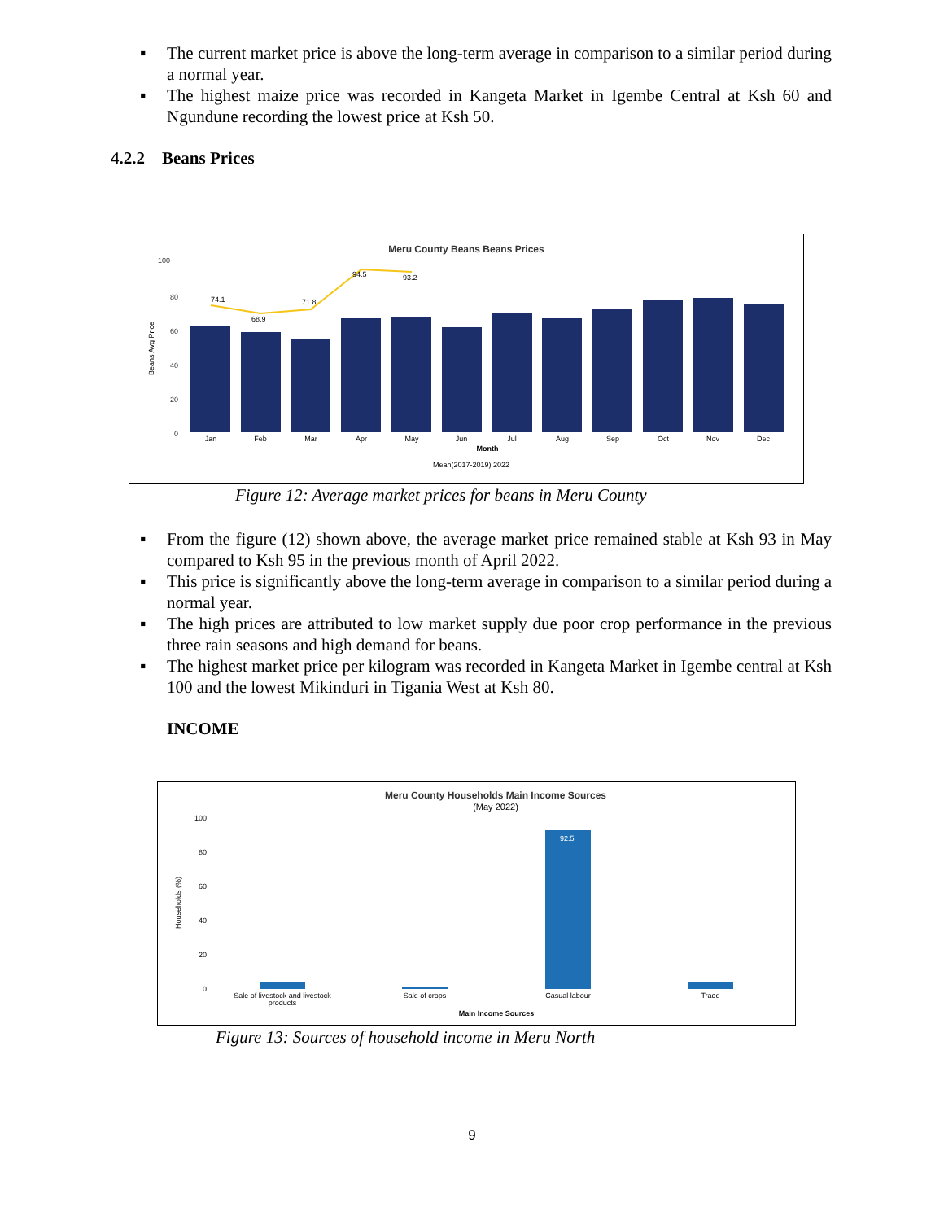▪ The current market price is above the long-term average in comparison to a similar period during a normal year.
▪ The highest maize price was recorded in Kangeta Market in Igembe Central at Ksh 60 and Ngundune recording the lowest price at Ksh 50.
4.2.2 Beans Prices
Meru County Beans Beans Prices
100
80
60
40
20
0
Beans Avg Price
74.1
68.9
71.8
94.5
93.2
Jan
Feb
Mar
Apr
May
Jun
Jul
Aug
Sep
Oct
Nov
Dec
Month
Mean(2017-2019) 2022
Figure 12: Average market prices for beans in Meru County
▪ From the figure (12) shown above, the average market price remained stable at Ksh 93 in May compared to Ksh 95 in the previous month of April 2022.
▪ This price is significantly above the long-term average in comparison to a similar period during a normal year.
▪ The high prices are attributed to low market supply due poor crop performance in the previous three rain seasons and high demand for beans.
▪ The highest market price per kilogram was recorded in Kangeta Market in Igembe central at Ksh 100 and the lowest Mikinduri in Tigania West at Ksh 80.
INCOME
Meru County Households Main Income Sources
(May 2022)
100
80
60
40
20
0
Households (%)
92.5
Sale of livestock and livestock
products
Sale of crops
Casual labour
Trade
Main Income Sources
Figure 13: Sources of household income in Meru North
9